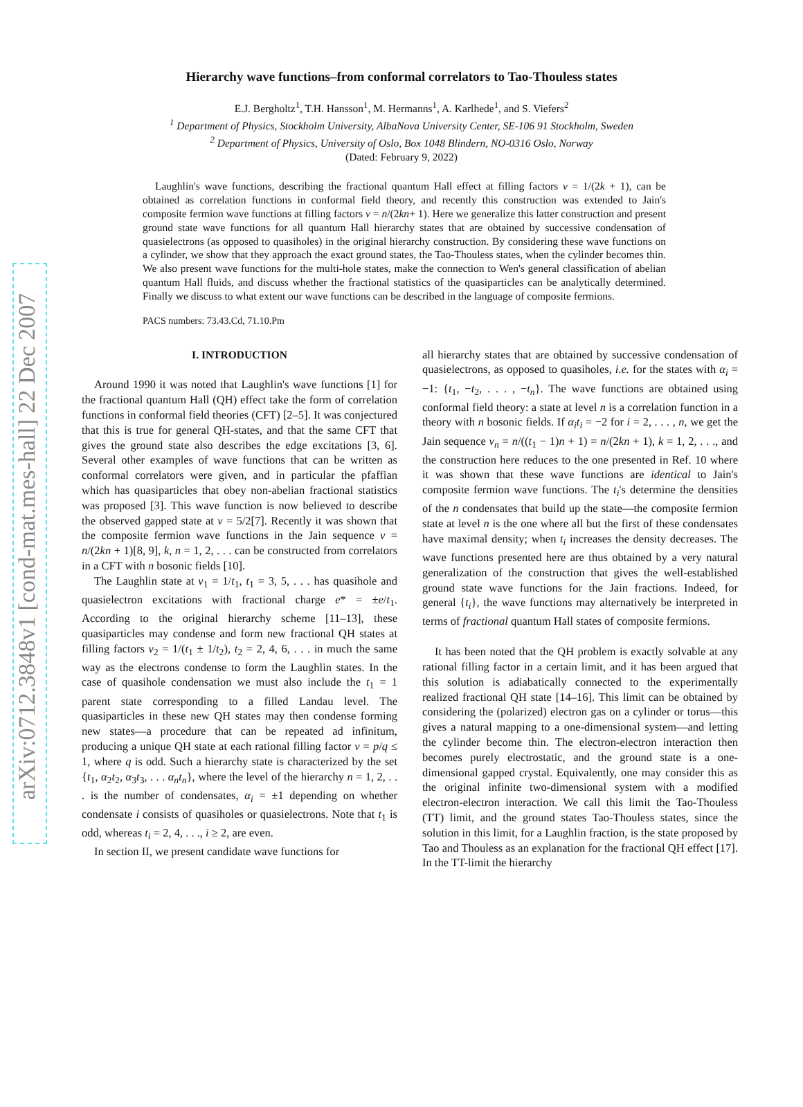arXiv:0712.3848v1 [cond-mat.mes-hall] 22 Dec 2007
Hierarchy wave functions–from conformal correlators to Tao-Thouless states
E.J. Bergholtz<sup>1</sup>, T.H. Hansson<sup>1</sup>, M. Hermanns<sup>1</sup>, A. Karlhede<sup>1</sup>, and S. Viefers<sup>2</sup>
<sup>1</sup> Department of Physics, Stockholm University, AlbaNova University Center, SE-106 91 Stockholm, Sweden
<sup>2</sup> Department of Physics, University of Oslo, Box 1048 Blindern, NO-0316 Oslo, Norway
(Dated: February 9, 2022)
Laughlin's wave functions, describing the fractional quantum Hall effect at filling factors ν = 1/(2k + 1), can be obtained as correlation functions in conformal field theory, and recently this construction was extended to Jain's composite fermion wave functions at filling factors ν = n/(2kn+ 1). Here we generalize this latter construction and present ground state wave functions for all quantum Hall hierarchy states that are obtained by successive condensation of quasielectrons (as opposed to quasiholes) in the original hierarchy construction. By considering these wave functions on a cylinder, we show that they approach the exact ground states, the Tao-Thouless states, when the cylinder becomes thin. We also present wave functions for the multi-hole states, make the connection to Wen's general classification of abelian quantum Hall fluids, and discuss whether the fractional statistics of the quasiparticles can be analytically determined. Finally we discuss to what extent our wave functions can be described in the language of composite fermions.
PACS numbers: 73.43.Cd, 71.10.Pm
I. INTRODUCTION
Around 1990 it was noted that Laughlin's wave functions [1] for the fractional quantum Hall (QH) effect take the form of correlation functions in conformal field theories (CFT) [2–5]. It was conjectured that this is true for general QH-states, and that the same CFT that gives the ground state also describes the edge excitations [3, 6]. Several other examples of wave functions that can be written as conformal correlators were given, and in particular the pfaffian which has quasiparticles that obey non-abelian fractional statistics was proposed [3]. This wave function is now believed to describe the observed gapped state at ν = 5/2[7]. Recently it was shown that the composite fermion wave functions in the Jain sequence ν = n/(2kn + 1)[8, 9], k, n = 1, 2, . . . can be constructed from correlators in a CFT with n bosonic fields [10].
The Laughlin state at ν<sub>1</sub> = 1/t<sub>1</sub>, t<sub>1</sub> = 3, 5, . . . has quasihole and quasielectron excitations with fractional charge e* = ±e/t<sub>1</sub>. According to the original hierarchy scheme [11–13], these quasiparticles may condense and form new fractional QH states at filling factors ν<sub>2</sub> = 1/(t<sub>1</sub> ± 1/t<sub>2</sub>), t<sub>2</sub> = 2, 4, 6, . . . in much the same way as the electrons condense to form the Laughlin states. In the case of quasihole condensation we must also include the t<sub>1</sub> = 1 parent state corresponding to a filled Landau level. The quasiparticles in these new QH states may then condense forming new states—a procedure that can be repeated ad infinitum, producing a unique QH state at each rational filling factor ν = p/q ≤ 1, where q is odd. Such a hierarchy state is characterized by the set {t<sub>1</sub>, α<sub>2</sub>t<sub>2</sub>, α<sub>3</sub>t<sub>3</sub>, . . . α<sub>n</sub>t<sub>n</sub>}, where the level of the hierarchy n = 1, 2, . . . is the number of condensates, α<sub>i</sub> = ±1 depending on whether condensate i consists of quasiholes or quasielectrons. Note that t<sub>1</sub> is odd, whereas t<sub>i</sub> = 2, 4, . . ., i ≥ 2, are even.
In section II, we present candidate wave functions for
all hierarchy states that are obtained by successive condensation of quasielectrons, as opposed to quasiholes, i.e. for the states with α<sub>i</sub> = −1: {t<sub>1</sub>, −t<sub>2</sub>, . . . , −t<sub>n</sub>}. The wave functions are obtained using conformal field theory: a state at level n is a correlation function in a theory with n bosonic fields. If α<sub>i</sub>t<sub>i</sub> = −2 for i = 2, . . . , n, we get the Jain sequence ν<sub>n</sub> = n/((t<sub>1</sub> − 1)n + 1) = n/(2kn + 1), k = 1, 2, . . ., and the construction here reduces to the one presented in Ref. 10 where it was shown that these wave functions are identical to Jain's composite fermion wave functions. The t<sub>i</sub>'s determine the densities of the n condensates that build up the state—the composite fermion state at level n is the one where all but the first of these condensates have maximal density; when t<sub>i</sub> increases the density decreases. The wave functions presented here are thus obtained by a very natural generalization of the construction that gives the well-established ground state wave functions for the Jain fractions. Indeed, for general {t<sub>i</sub>}, the wave functions may alternatively be interpreted in terms of fractional quantum Hall states of composite fermions.
It has been noted that the QH problem is exactly solvable at any rational filling factor in a certain limit, and it has been argued that this solution is adiabatically connected to the experimentally realized fractional QH state [14–16]. This limit can be obtained by considering the (polarized) electron gas on a cylinder or torus—this gives a natural mapping to a one-dimensional system—and letting the cylinder become thin. The electron-electron interaction then becomes purely electrostatic, and the ground state is a one-dimensional gapped crystal. Equivalently, one may consider this as the original infinite two-dimensional system with a modified electron-electron interaction. We call this limit the Tao-Thouless (TT) limit, and the ground states Tao-Thouless states, since the solution in this limit, for a Laughlin fraction, is the state proposed by Tao and Thouless as an explanation for the fractional QH effect [17]. In the TT-limit the hierarchy